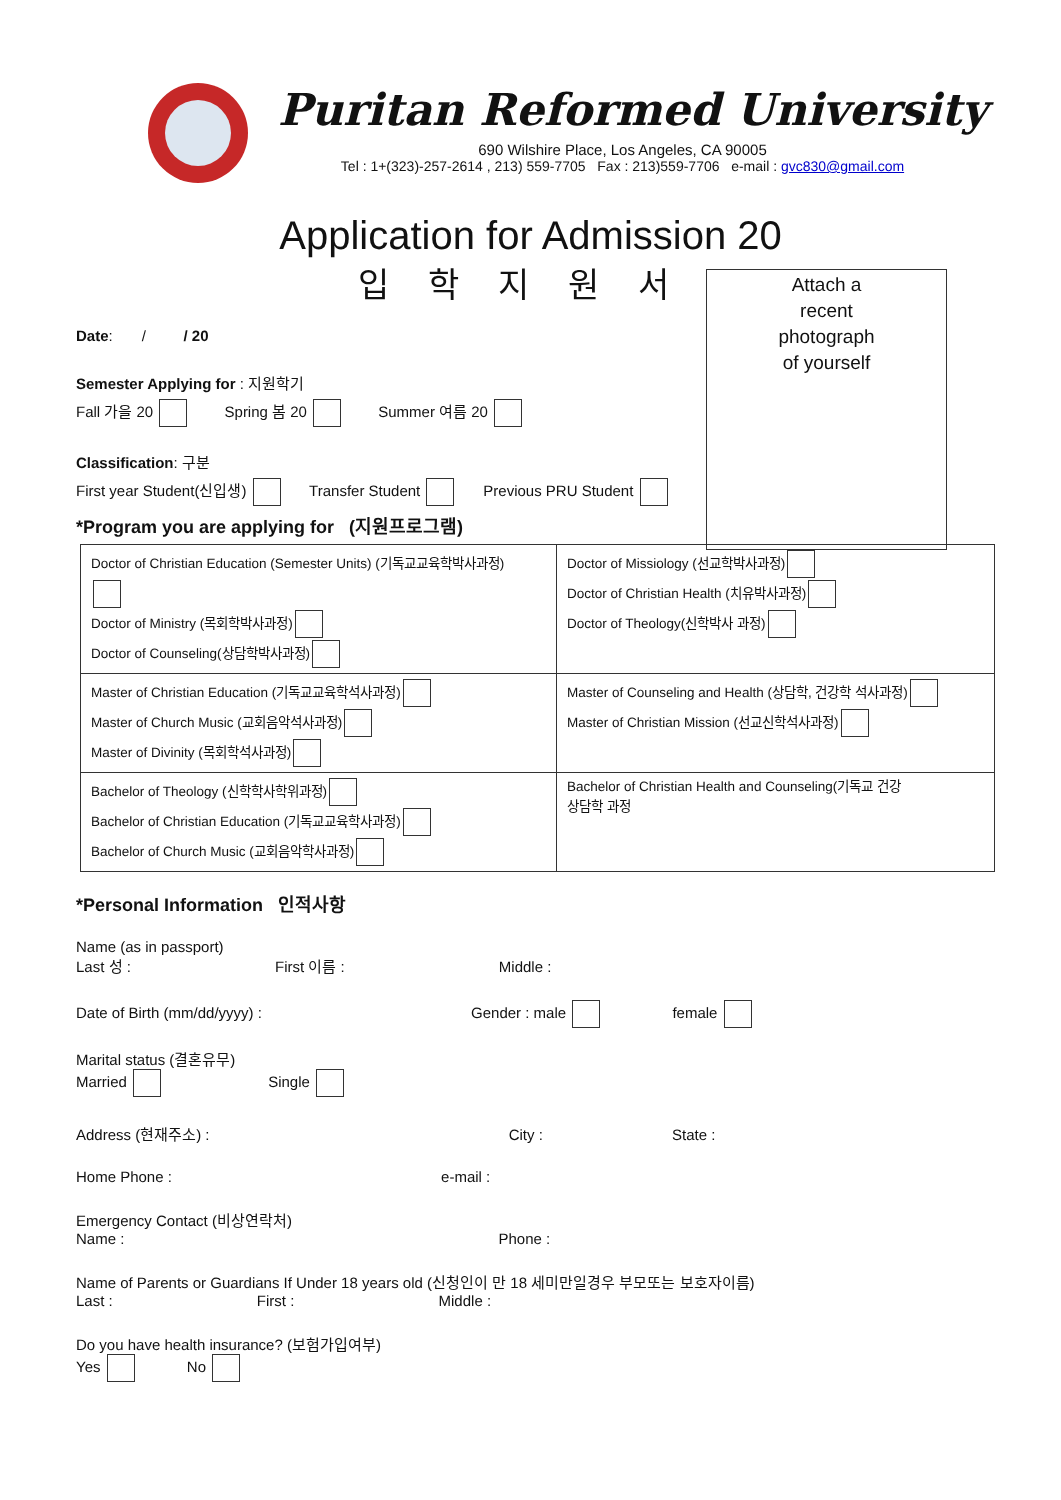Puritan Reformed University
690 Wilshire Place, Los Angeles, CA 90005
Tel : 1+(323)-257-2614 , 213) 559-7705 Fax : 213)559-7706 e-mail : gvc830@gmail.com
Application for Admission 20
입 학 지 원 서
Attach a
recent
photograph
of yourself
Date: / / 20
Semester Applying for : 지원학기
Fall 가을 20 Spring 봄 20 Summer 여름 20
Classification: 구분
First year Student(신입생) Transfer Student Previous PRU Student
*Program you are applying for (지원프로그램)
| Doctor of Christian Education (Semester Units) (기독교교육학박사과정) Doctor of Ministry (목회학박사과정) Doctor of Counseling(상담학박사과정) | Doctor of Missiology (선교학박사과정) Doctor of Christian Health (치유박사과정) Doctor of Theology(신학박사 과정) |
| Master of Christian Education (기독교교육학석사과정) Master of Church Music (교회음악석사과정) Master of Divinity (목회학석사과정) | Master of Counseling and Health (상담학, 건강학 석사과정) Master of Christian Mission (선교신학석사과정) |
| Bachelor of Theology (신학학사학위과정) Bachelor of Christian Education (기독교교육학사과정) Bachelor of Church Music (교회음악학사과정) | Bachelor of Christian Health and Counseling(기독교 건강 상담학 과정 |
*Personal Information 인적사항
Name (as in passport)
Last 성 : First 이름 : Middle :
Date of Birth (mm/dd/yyyy) : Gender : male female
Marital status (결혼유무)
Married Single
Address (현재주소) : City : State :
Home Phone : e-mail :
Emergency Contact (비상연락처)
Name : Phone :
Name of Parents or Guardians If Under 18 years old (신청인이 만 18 세미만일경우 부모또는 보호자이름)
Last : First : Middle :
Do you have health insurance? (보험가입여부)
Yes No